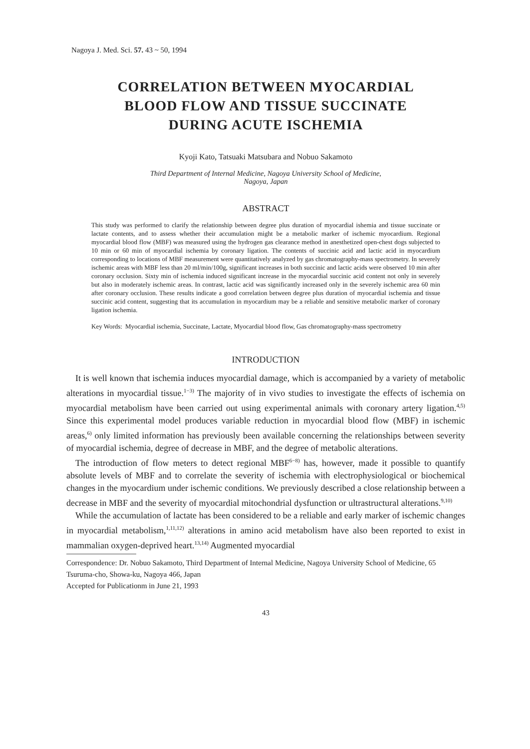Nagoya J. Med. Sci. 57. 43 ~ 50, 1994
CORRELATION BETWEEN MYOCARDIAL
BLOOD FLOW AND TISSUE SUCCINATE
DURING ACUTE ISCHEMIA
Kyoji Kato, Tatsuaki Matsubara and Nobuo Sakamoto
Third Department of Internal Medicine, Nagoya University School of Medicine,
Nagoya, Japan
ABSTRACT
This study was performed to clarify the relationship between degree plus duration of myocardial ishemia and tissue succinate or lactate contents, and to assess whether their accumulation might be a metabolic marker of ischemic myocardium. Regional myocardial blood flow (MBF) was measured using the hydrogen gas clearance method in anesthetized open-chest dogs subjected to 10 min or 60 min of myocardial ischemia by coronary ligation. The contents of succinic acid and lactic acid in myocardium corresponding to locations of MBF measurement were quantitatively analyzed by gas chromatography-mass spectrometry. In severely ischemic areas with MBF less than 20 ml/min/100g, significant increases in both succinic and lactic acids were observed 10 min after coronary occlusion. Sixty min of ischemia induced significant increase in the myocardial succinic acid content not only in severely but also in moderately ischemic areas. In contrast, lactic acid was significantly increased only in the severely ischemic area 60 min after coronary occlusion. These results indicate a good correlation between degree plus duration of myocardial ischemia and tissue succinic acid content, suggesting that its accumulation in myocardium may be a reliable and sensitive metabolic marker of coronary ligation ischemia.
Key Words: Myocardial ischemia, Succinate, Lactate, Myocardial blood flow, Gas chromatography-mass spectrometry
INTRODUCTION
It is well known that ischemia induces myocardial damage, which is accompanied by a variety of metabolic alterations in myocardial tissue.<sup>1−3)</sup> The majority of in vivo studies to investigate the effects of ischemia on myocardial metabolism have been carried out using experimental animals with coronary artery ligation.<sup>4,5)</sup> Since this experimental model produces variable reduction in myocardial blood flow (MBF) in ischemic areas,<sup>6)</sup> only limited information has previously been available concerning the relationships between severity of myocardial ischemia, degree of decrease in MBF, and the degree of metabolic alterations.
The introduction of flow meters to detect regional MBF<sup>6−8)</sup> has, however, made it possible to quantify absolute levels of MBF and to correlate the severity of ischemia with electrophysiological or biochemical changes in the myocardium under ischemic conditions. We previously described a close relationship between a decrease in MBF and the severity of myocardial mitochondrial dysfunction or ultrastructural alterations.<sup>9,10)</sup>
While the accumulation of lactate has been considered to be a reliable and early marker of ischemic changes in myocardial metabolism,<sup>1,11,12)</sup> alterations in amino acid metabolism have also been reported to exist in mammalian oxygen-deprived heart.<sup>13,14)</sup> Augmented myocardial
Correspondence: Dr. Nobuo Sakamoto, Third Department of Internal Medicine, Nagoya University School of Medicine, 65 Tsuruma-cho, Showa-ku, Nagoya 466, Japan
Accepted for Publicationm in June 21, 1993
43